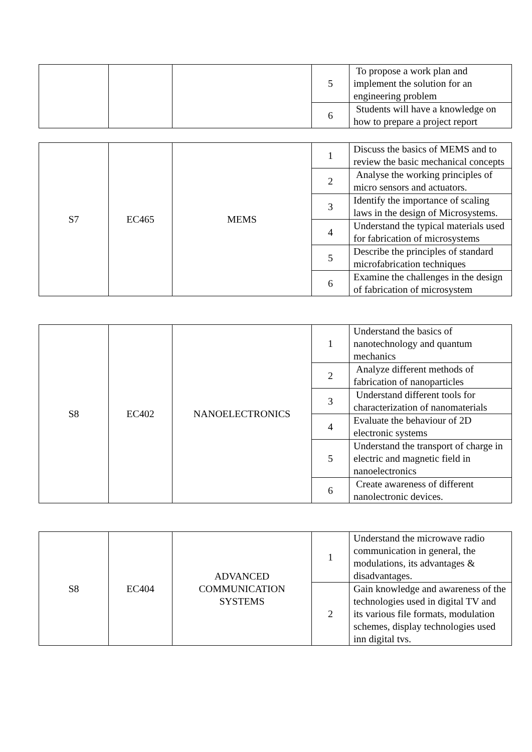| | | | 5 | To propose a work plan and implement the solution for an engineering problem |
| | | | 6 | Students will have a knowledge on how to prepare a project report |
| S7 | EC465 | MEMS | 1 | Discuss the basics of MEMS and to review the basic mechanical concepts |
| | | | 2 | Analyse the working principles of micro sensors and actuators. |
| | | | 3 | Identify the importance of scaling laws in the design of Microsystems. |
| | | | 4 | Understand the typical materials used for fabrication of microsystems |
| | | | 5 | Describe the principles of standard microfabrication techniques |
| | | | 6 | Examine the challenges in the design of fabrication of microsystem |
| S8 | EC402 | NANOELECTRONICS | 1 | Understand the basics of nanotechnology and quantum mechanics |
| | | | 2 | Analyze different methods of fabrication of nanoparticles |
| | | | 3 | Understand different tools for characterization of nanomaterials |
| | | | 4 | Evaluate the behaviour of 2D electronic systems |
| | | | 5 | Understand the transport of charge in electric and magnetic field in nanoelectronics |
| | | | 6 | Create awareness of different nanolectronic devices. |
| S8 | EC404 | ADVANCED COMMUNICATION SYSTEMS | 1 | Understand the microwave radio communication in general, the modulations, its advantages & disadvantages. |
| | | | 2 | Gain knowledge and awareness of the technologies used in digital TV and its various file formats, modulation schemes, display technologies used inn digital tvs. |